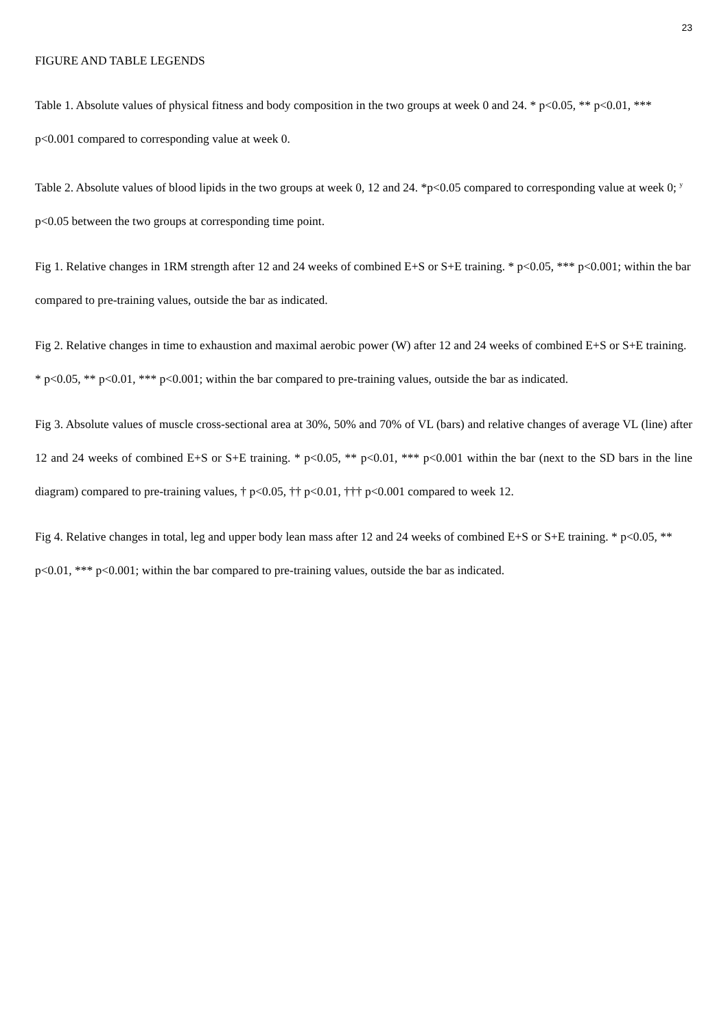23
FIGURE AND TABLE LEGENDS
Table 1. Absolute values of physical fitness and body composition in the two groups at week 0 and 24. * p<0.05, ** p<0.01, *** p<0.001 compared to corresponding value at week 0.
Table 2. Absolute values of blood lipids in the two groups at week 0, 12 and 24. *p<0.05 compared to corresponding value at week 0; <sup>y</sup> p<0.05 between the two groups at corresponding time point.
Fig 1. Relative changes in 1RM strength after 12 and 24 weeks of combined E+S or S+E training. * p<0.05, *** p<0.001; within the bar compared to pre-training values, outside the bar as indicated.
Fig 2. Relative changes in time to exhaustion and maximal aerobic power (W) after 12 and 24 weeks of combined E+S or S+E training. * p<0.05, ** p<0.01, *** p<0.001; within the bar compared to pre-training values, outside the bar as indicated.
Fig 3. Absolute values of muscle cross-sectional area at 30%, 50% and 70% of VL (bars) and relative changes of average VL (line) after 12 and 24 weeks of combined E+S or S+E training. * p<0.05, ** p<0.01, *** p<0.001 within the bar (next to the SD bars in the line diagram) compared to pre-training values, † p<0.05, †† p<0.01, ††† p<0.001 compared to week 12.
Fig 4. Relative changes in total, leg and upper body lean mass after 12 and 24 weeks of combined E+S or S+E training. * p<0.05, ** p<0.01, *** p<0.001; within the bar compared to pre-training values, outside the bar as indicated.